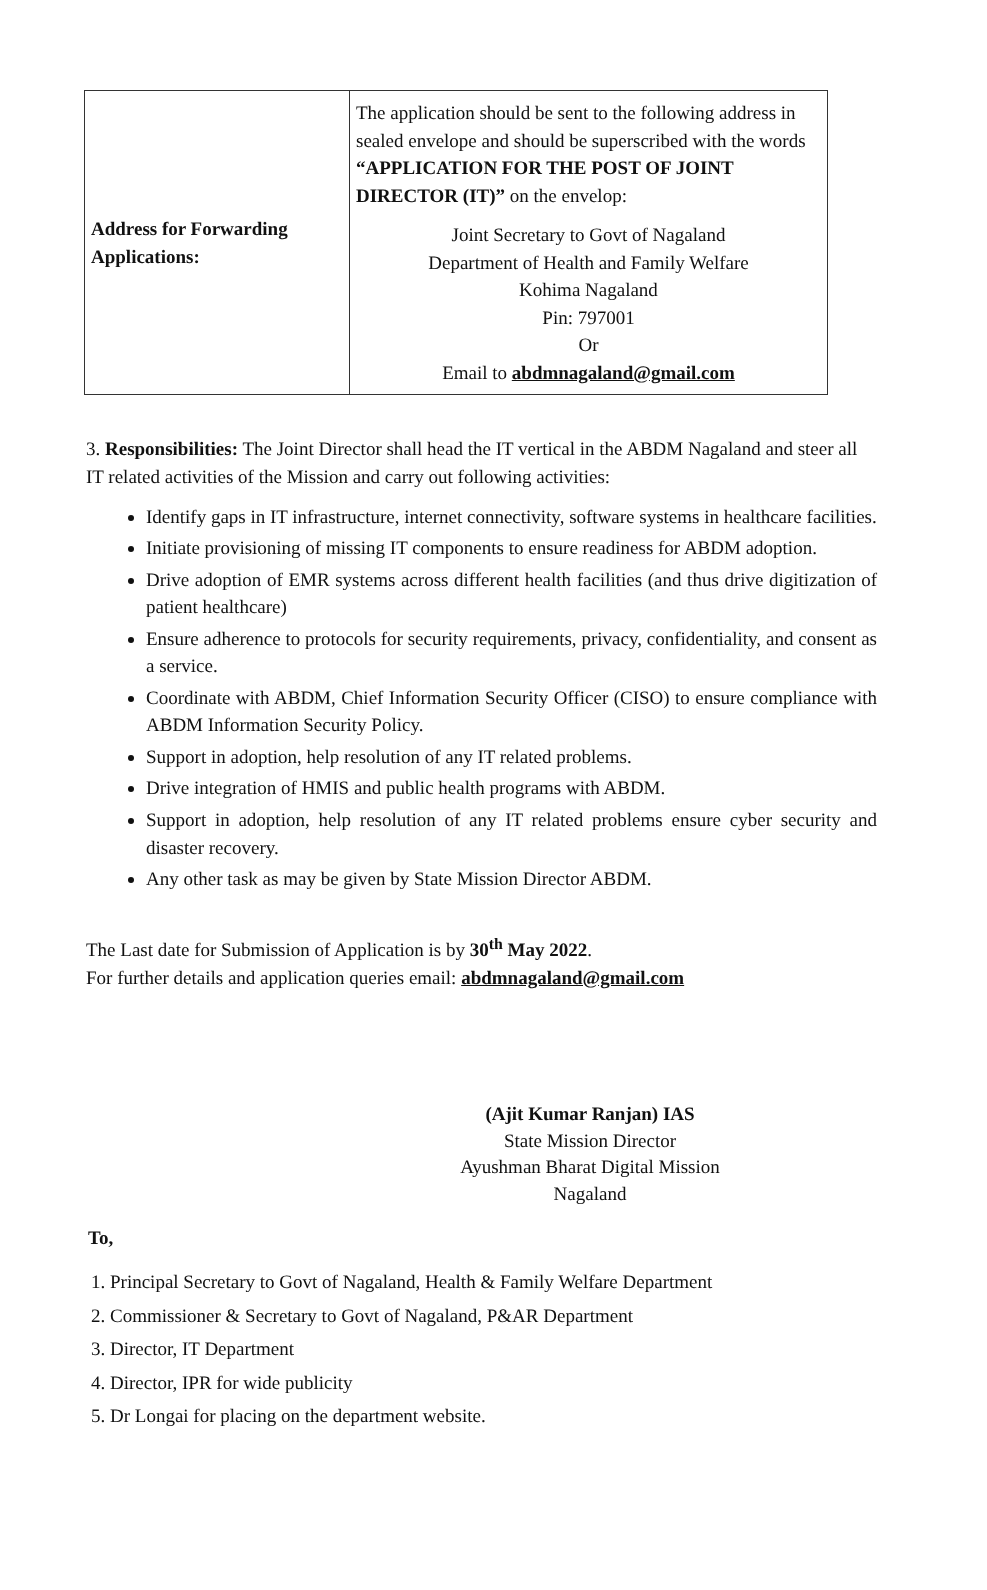| Address for Forwarding Applications: | The application should be sent to the following address in sealed envelope and should be superscribed with the words “APPLICATION FOR THE POST OF JOINT DIRECTOR (IT)” on the envelop: Joint Secretary to Govt of Nagaland Department of Health and Family Welfare Kohima Nagaland Pin: 797001 Or Email to abdmnagaland@gmail.com |
3. Responsibilities: The Joint Director shall head the IT vertical in the ABDM Nagaland and steer all IT related activities of the Mission and carry out following activities:
Identify gaps in IT infrastructure, internet connectivity, software systems in healthcare facilities.
Initiate provisioning of missing IT components to ensure readiness for ABDM adoption.
Drive adoption of EMR systems across different health facilities (and thus drive digitization of patient healthcare)
Ensure adherence to protocols for security requirements, privacy, confidentiality, and consent as a service.
Coordinate with ABDM, Chief Information Security Officer (CISO) to ensure compliance with ABDM Information Security Policy.
Support in adoption, help resolution of any IT related problems.
Drive integration of HMIS and public health programs with ABDM.
Support in adoption, help resolution of any IT related problems ensure cyber security and disaster recovery.
Any other task as may be given by State Mission Director ABDM.
The Last date for Submission of Application is by 30<sup>th</sup> May 2022.
For further details and application queries email: abdmnagaland@gmail.com
(Ajit Kumar Ranjan) IAS
State Mission Director
Ayushman Bharat Digital Mission
Nagaland
To,
1. Principal Secretary to Govt of Nagaland, Health & Family Welfare Department
2. Commissioner & Secretary to Govt of Nagaland, P&AR Department
3. Director, IT Department
4. Director, IPR for wide publicity
5. Dr Longai for placing on the department website.